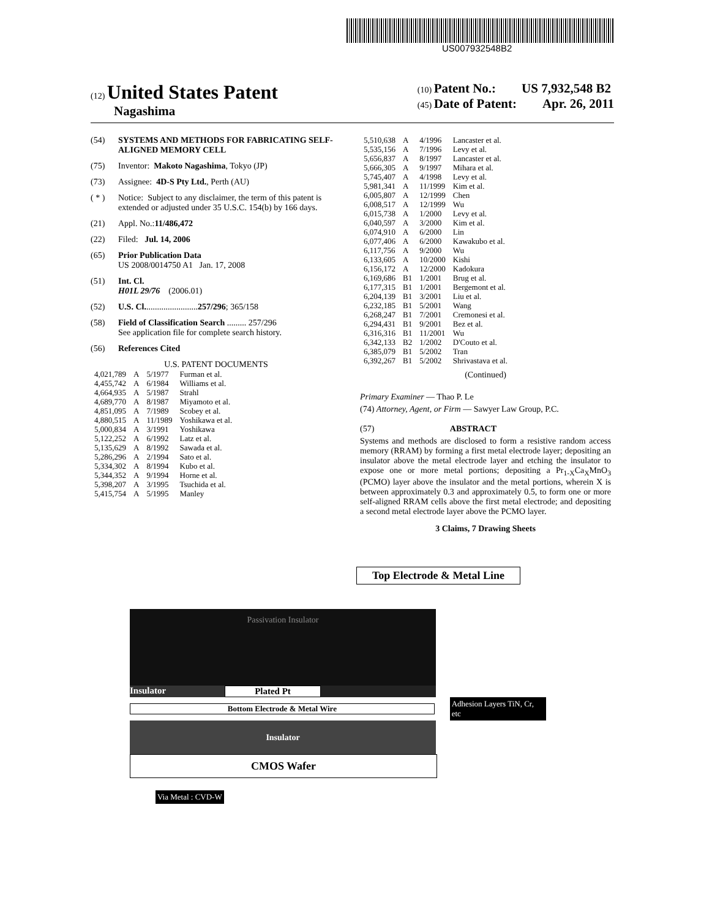US007932548B2
(12) United States Patent
Nagashima
(10) Patent No.: US 7,932,548 B2
(45) Date of Patent: Apr. 26, 2011
(54) SYSTEMS AND METHODS FOR FABRICATING SELF-ALIGNED MEMORY CELL
(75) Inventor: Makoto Nagashima, Tokyo (JP)
(73) Assignee: 4D-S Pty Ltd., Perth (AU)
( * ) Notice: Subject to any disclaimer, the term of this patent is extended or adjusted under 35 U.S.C. 154(b) by 166 days.
(21) Appl. No.: 11/486,472
(22) Filed: Jul. 14, 2006
(65) Prior Publication Data
US 2008/0014750 A1 Jan. 17, 2008
(51) Int. Cl.
H01L 29/76 (2006.01)
(52) U.S. Cl. ........................ 257/296; 365/158
(58) Field of Classification Search ......... 257/296
See application file for complete search history.
(56) References Cited
U.S. PATENT DOCUMENTS
| 4,021,789 | A | 5/1977 | Furman et al. |
| 4,455,742 | A | 6/1984 | Williams et al. |
| 4,664,935 | A | 5/1987 | Strahl |
| 4,689,770 | A | 8/1987 | Miyamoto et al. |
| 4,851,095 | A | 7/1989 | Scobey et al. |
| 4,880,515 | A | 11/1989 | Yoshikawa et al. |
| 5,000,834 | A | 3/1991 | Yoshikawa |
| 5,122,252 | A | 6/1992 | Latz et al. |
| 5,135,629 | A | 8/1992 | Sawada et al. |
| 5,286,296 | A | 2/1994 | Sato et al. |
| 5,334,302 | A | 8/1994 | Kubo et al. |
| 5,344,352 | A | 9/1994 | Horne et al. |
| 5,398,207 | A | 3/1995 | Tsuchida et al. |
| 5,415,754 | A | 5/1995 | Manley |
| 5,510,638 | A | 4/1996 | Lancaster et al. |
| 5,535,156 | A | 7/1996 | Levy et al. |
| 5,656,837 | A | 8/1997 | Lancaster et al. |
| 5,666,305 | A | 9/1997 | Mihara et al. |
| 5,745,407 | A | 4/1998 | Levy et al. |
| 5,981,341 | A | 11/1999 | Kim et al. |
| 6,005,807 | A | 12/1999 | Chen |
| 6,008,517 | A | 12/1999 | Wu |
| 6,015,738 | A | 1/2000 | Levy et al. |
| 6,040,597 | A | 3/2000 | Kim et al. |
| 6,074,910 | A | 6/2000 | Lin |
| 6,077,406 | A | 6/2000 | Kawakubo et al. |
| 6,117,756 | A | 9/2000 | Wu |
| 6,133,605 | A | 10/2000 | Kishi |
| 6,156,172 | A | 12/2000 | Kadokura |
| 6,169,686 | B1 | 1/2001 | Brug et al. |
| 6,177,315 | B1 | 1/2001 | Bergemont et al. |
| 6,204,139 | B1 | 3/2001 | Liu et al. |
| 6,232,185 | B1 | 5/2001 | Wang |
| 6,268,247 | B1 | 7/2001 | Cremonesi et al. |
| 6,294,431 | B1 | 9/2001 | Bez et al. |
| 6,316,316 | B1 | 11/2001 | Wu |
| 6,342,133 | B2 | 1/2002 | D'Couto et al. |
| 6,385,079 | B1 | 5/2002 | Tran |
| 6,392,267 | B1 | 5/2002 | Shrivastava et al. |
(Continued)
Primary Examiner — Thao P. Le
(74) Attorney, Agent, or Firm — Sawyer Law Group, P.C.
(57) ABSTRACT
Systems and methods are disclosed to form a resistive random access memory (RRAM) by forming a first metal electrode layer; depositing an insulator above the metal electrode layer and etching the insulator to expose one or more metal portions; depositing a Pr<sub>1-X</sub>Ca<sub>X</sub>MnO<sub>3</sub> (PCMO) layer above the insulator and the metal portions, wherein X is between approximately 0.3 and approximately 0.5, to form one or more self-aligned RRAM cells above the first metal electrode; and depositing a second metal electrode layer above the PCMO layer.
3 Claims, 7 Drawing Sheets
Top Electrode & Metal Line
Passivation Insulator
Insulator Plated Pt
Bottom Electrode & Metal Wire
Adhesion Layers TiN, Cr, etc
Insulator
CMOS Wafer
Via Metal : CVD-W